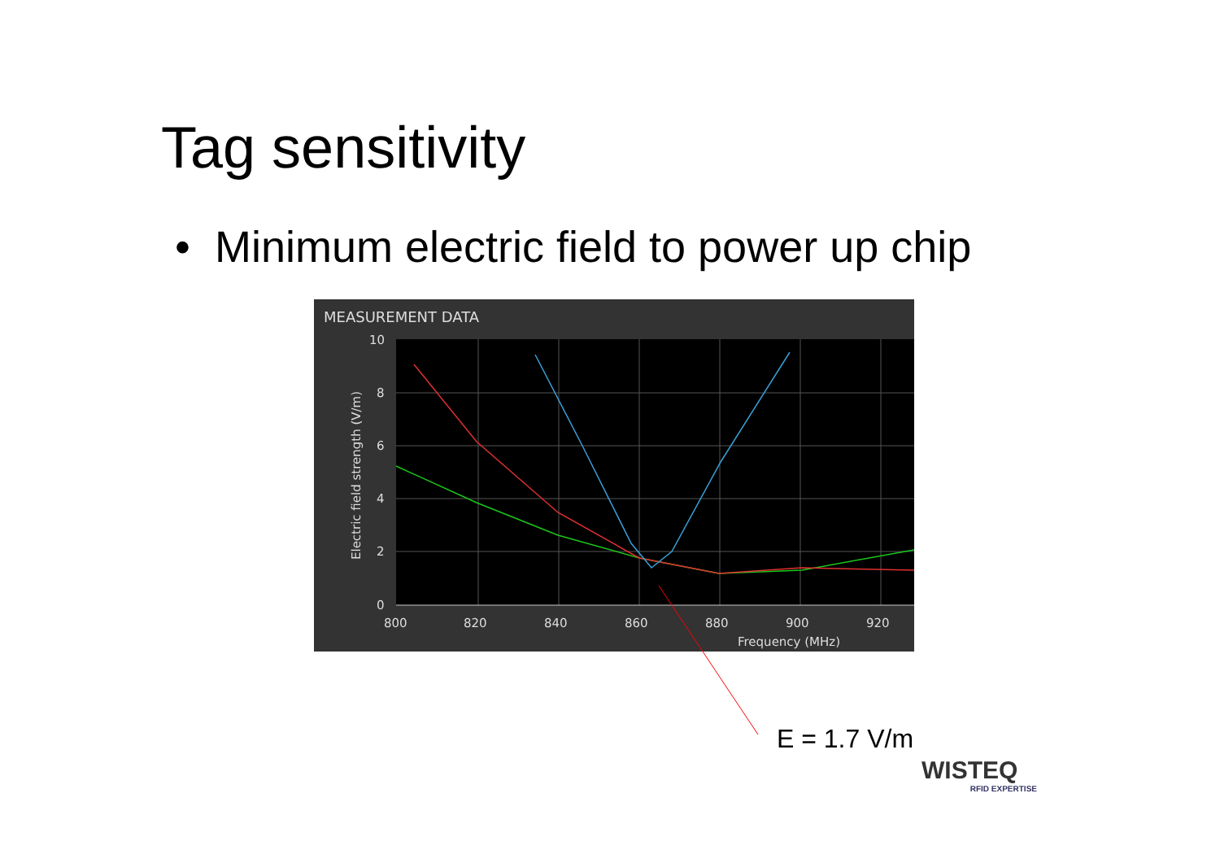Tag sensitivity
• Minimum electric field to power up chip
MEASUREMENT DATA
10
8
6
4
2
0
800
820
840
860
880
900
920
Frequency (MHz)
Electric field strength (V/m)
E = 1.7 V/m
WISTEQ
RFID EXPERTISE